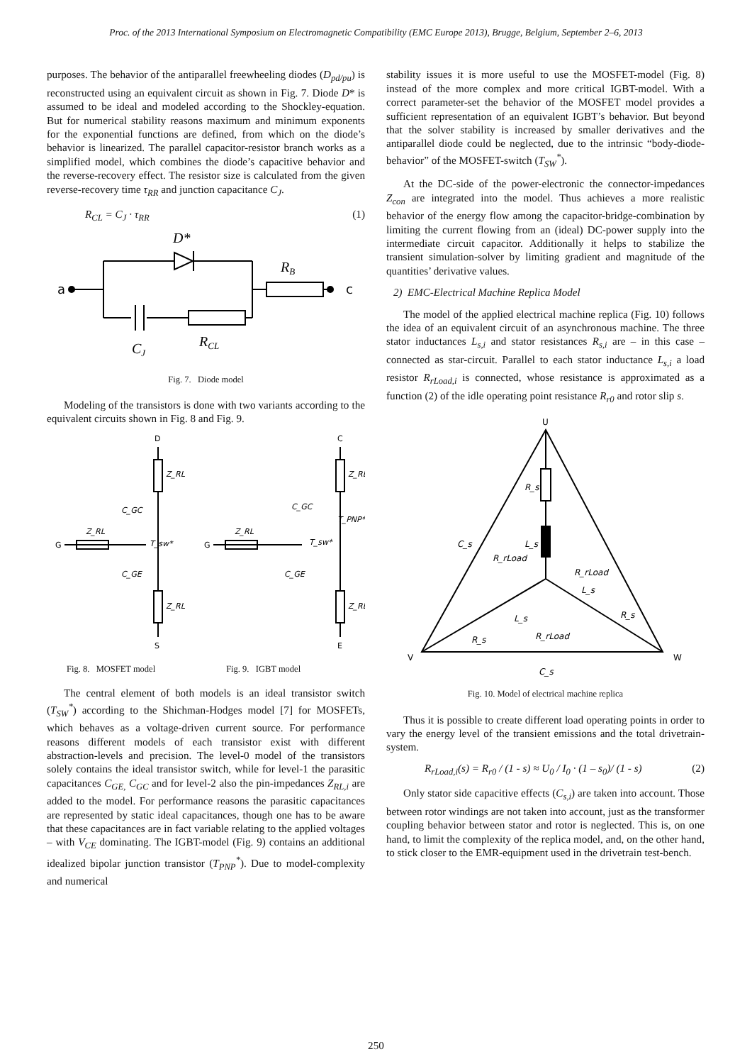Proc. of the 2013 International Symposium on Electromagnetic Compatibility (EMC Europe 2013), Brugge, Belgium, September 2–6, 2013
purposes. The behavior of the antiparallel freewheeling diodes (D<sub>pd/pu</sub>) is reconstructed using an equivalent circuit as shown in Fig. 7. Diode D* is assumed to be ideal and modeled according to the Shockley-equation. But for numerical stability reasons maximum and minimum exponents for the exponential functions are defined, from which on the diode’s behavior is linearized. The parallel capacitor-resistor branch works as a simplified model, which combines the diode’s capacitive behavior and the reverse-recovery effect. The resistor size is calculated from the given reverse-recovery time τ<sub>RR</sub> and junction capacitance C<sub>J</sub>.
R<sub>CL</sub> = C<sub>J</sub> · τ<sub>RR</sub> (1)
a
c
D*
RB
CJ
RCL
Fig. 7. Diode model
Modeling of the transistors is done with two variants according to the equivalent circuits shown in Fig. 8 and Fig. 9.
D
S
G
C
E
G
Z_RL
Z_RL
Z_RL
C_GC
C_GE
T_sw*
Z_RL
Z_RL
Z_RL
C_GC
C_GE
T_sw*
T_PNP*
Fig. 8. MOSFET model Fig. 9. IGBT model
The central element of both models is an ideal transistor switch (T<sub>SW</sub><sup>*</sup>) according to the Shichman-Hodges model [7] for MOSFETs, which behaves as a voltage-driven current source. For performance reasons different models of each transistor exist with different abstraction-levels and precision. The level-0 model of the transistors solely contains the ideal transistor switch, while for level-1 the parasitic capacitances C<sub>GE,</sub> C<sub>GC</sub> and for level-2 also the pin-impedances Z<sub>RL,i</sub> are added to the model. For performance reasons the parasitic capacitances are represented by static ideal capacitances, though one has to be aware that these capacitances are in fact variable relating to the applied voltages – with V<sub>CE</sub> dominating. The IGBT-model (Fig. 9) contains an additional idealized bipolar junction transistor (T<sub>PNP</sub><sup>*</sup>). Due to model-complexity and numerical
stability issues it is more useful to use the MOSFET-model (Fig. 8) instead of the more complex and more critical IGBT-model. With a correct parameter-set the behavior of the MOSFET model provides a sufficient representation of an equivalent IGBT’s behavior. But beyond that the solver stability is increased by smaller derivatives and the antiparallel diode could be neglected, due to the intrinsic “body-diode-behavior” of the MOSFET-switch (T<sub>SW</sub><sup>*</sup>).
At the DC-side of the power-electronic the connector-impedances Z<sub>con</sub> are integrated into the model. Thus achieves a more realistic behavior of the energy flow among the capacitor-bridge-combination by limiting the current flowing from an (ideal) DC-power supply into the intermediate circuit capacitor. Additionally it helps to stabilize the transient simulation-solver by limiting gradient and magnitude of the quantities’ derivative values.
2) EMC-Electrical Machine Replica Model
The model of the applied electrical machine replica (Fig. 10) follows the idea of an equivalent circuit of an asynchronous machine. The three stator inductances L<sub>s,i</sub> and stator resistances R<sub>s,i</sub> are – in this case – connected as star-circuit. Parallel to each stator inductance L<sub>s,i</sub> a load resistor R<sub>rLoad,i</sub> is connected, whose resistance is approximated as a function (2) of the idle operating point resistance R<sub>r0</sub> and rotor slip s.
U
V
W
R_s
L_s
C_s
R_rLoad
R_rLoad
L_s
R_s
L_s
R_s
R_rLoad
C_s
Fig. 10. Model of electrical machine replica
Thus it is possible to create different load operating points in order to vary the energy level of the transient emissions and the total drivetrain-system.
R<sub>rLoad,i</sub>(s) = R<sub>r0</sub> / (1 - s) ≈ U<sub>0</sub> / I<sub>0</sub> · (1 – s<sub>0</sub>)/ (1 - s) (2)
Only stator side capacitive effects (C<sub>s,i</sub>) are taken into account. Those between rotor windings are not taken into account, just as the transformer coupling behavior between stator and rotor is neglected. This is, on one hand, to limit the complexity of the replica model, and, on the other hand, to stick closer to the EMR-equipment used in the drivetrain test-bench.
250